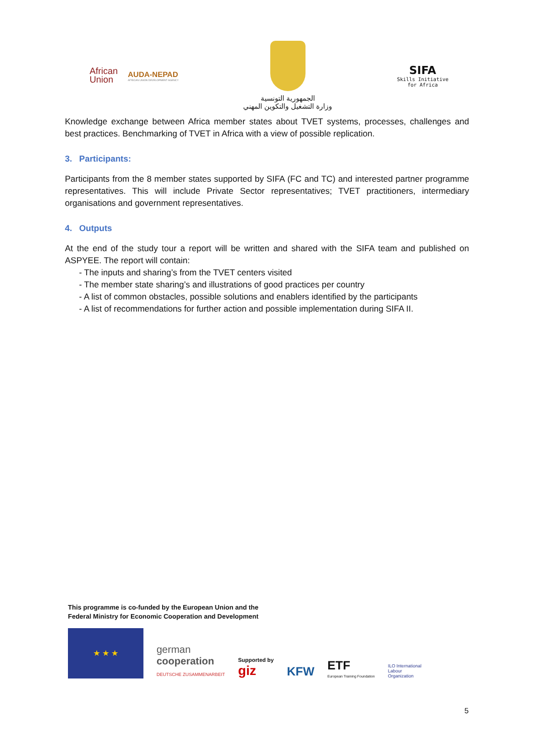African
Union
AUDA-NEPAD
AFRICAN UNION DEVELOPMENT AGENCY
الجمهورية التونسية
وزارة التشغيل والتكوين المهني
SIFA
Skills Initiative
for Africa
Knowledge exchange between Africa member states about TVET systems, processes, challenges and best practices. Benchmarking of TVET in Africa with a view of possible replication.
3. Participants:
Participants from the 8 member states supported by SIFA (FC and TC) and interested partner programme representatives. This will include Private Sector representatives; TVET practitioners, intermediary organisations and government representatives.
4. Outputs
At the end of the study tour a report will be written and shared with the SIFA team and published on ASPYEE. The report will contain:
- The inputs and sharing’s from the TVET centers visited
- The member state sharing’s and illustrations of good practices per country
- A list of common obstacles, possible solutions and enablers identified by the participants
- A list of recommendations for further action and possible implementation during SIFA II.
This programme is co-funded by the European Union and the
Federal Ministry for Economic Cooperation and Development
★ ★ ★
german
cooperation
DEUTSCHE ZUSAMMENARBEIT
Supported by
giz
KFW
ETF
European Training Foundation
ILO International
Labour
Organization
5